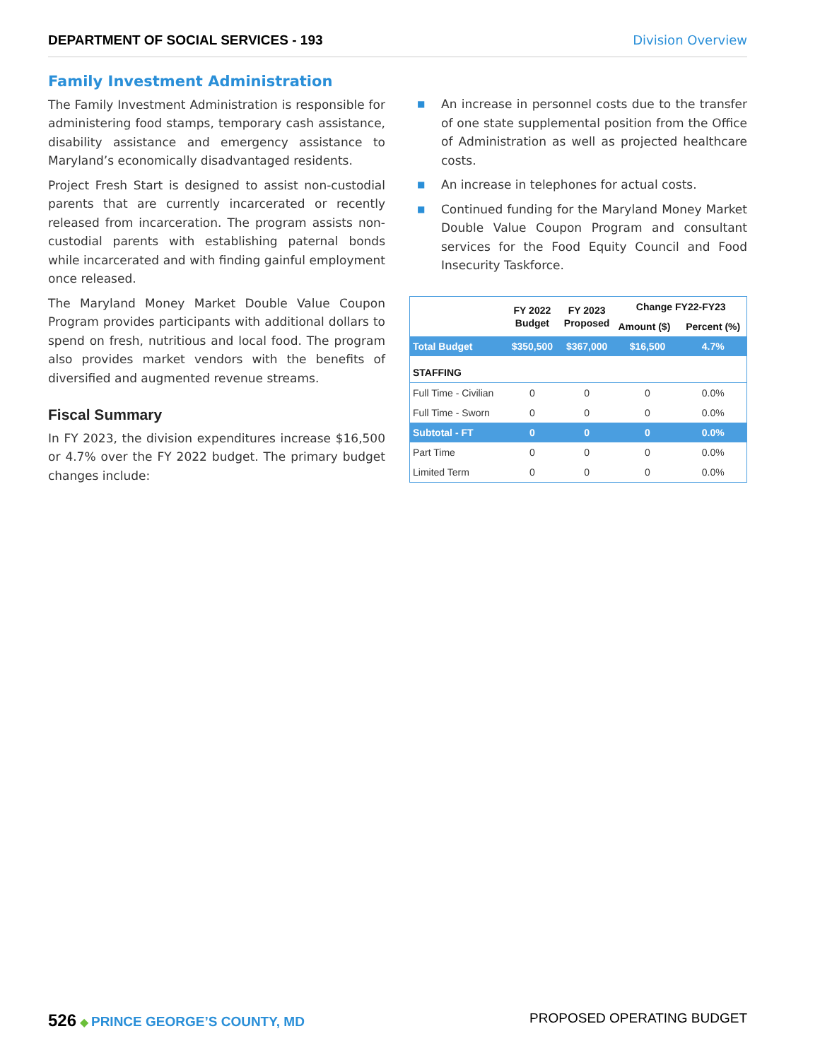DEPARTMENT OF SOCIAL SERVICES - 193 Division Overview
Family Investment Administration
The Family Investment Administration is responsible for administering food stamps, temporary cash assistance, disability assistance and emergency assistance to Maryland’s economically disadvantaged residents.
Project Fresh Start is designed to assist non-custodial parents that are currently incarcerated or recently released from incarceration. The program assists non-custodial parents with establishing paternal bonds while incarcerated and with finding gainful employment once released.
The Maryland Money Market Double Value Coupon Program provides participants with additional dollars to spend on fresh, nutritious and local food. The program also provides market vendors with the benefits of diversified and augmented revenue streams.
Fiscal Summary
In FY 2023, the division expenditures increase $16,500 or 4.7% over the FY 2022 budget. The primary budget changes include:
■ An increase in personnel costs due to the transfer of one state supplemental position from the Office of Administration as well as projected healthcare costs.
■ An increase in telephones for actual costs.
■ Continued funding for the Maryland Money Market Double Value Coupon Program and consultant services for the Food Equity Council and Food Insecurity Taskforce.
| | FY 2022 Budget | FY 2023 Proposed | Change FY22-FY23 | |
| --- | --- | --- | --- | --- |
| | | | Amount ($) | Percent (%) |
| Total Budget | $350,500 | $367,000 | $16,500 | 4.7% |
| STAFFING | | | | |
| Full Time - Civilian | 0 | 0 | 0 | 0.0% |
| Full Time - Sworn | 0 | 0 | 0 | 0.0% |
| Subtotal - FT | 0 | 0 | 0 | 0.0% |
| Part Time | 0 | 0 | 0 | 0.0% |
| Limited Term | 0 | 0 | 0 | 0.0% |
526 ◆ PRINCE GEORGE’S COUNTY, MD
PROPOSED OPERATING BUDGET